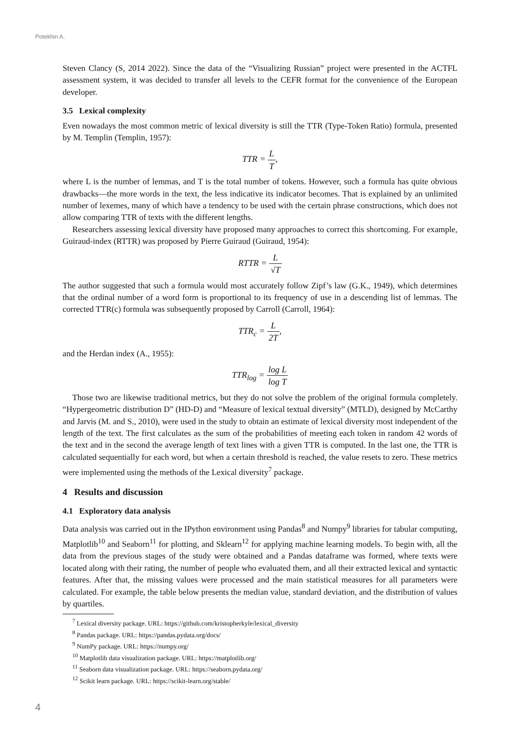Potekhin A.
Steven Clancy (S, 2014 2022). Since the data of the “Visualizing Russian” project were presented in the ACTFL assessment system, it was decided to transfer all levels to the CEFR format for the convenience of the European developer.
3.5 Lexical complexity
Even nowadays the most common metric of lexical diversity is still the TTR (Type-Token Ratio) formula, presented by M. Templin (Templin, 1957):
TTR = L T,
where L is the number of lemmas, and T is the total number of tokens. However, such a formula has quite obvious drawbacks—the more words in the text, the less indicative its indicator becomes. That is explained by an unlimited number of lexemes, many of which have a tendency to be used with the certain phrase constructions, which does not allow comparing TTR of texts with the different lengths.
Researchers assessing lexical diversity have proposed many approaches to correct this shortcoming. For example, Guiraud-index (RTTR) was proposed by Pierre Guiraud (Guiraud, 1954):
RTTR = L √T
The author suggested that such a formula would most accurately follow Zipf’s law (G.K., 1949), which determines that the ordinal number of a word form is proportional to its frequency of use in a descending list of lemmas. The corrected TTR(c) formula was subsequently proposed by Carroll (Carroll, 1964):
TTR<sub>c</sub> = L 2T,
and the Herdan index (A., 1955):
TTR<sub>log</sub> = log L log T
Those two are likewise traditional metrics, but they do not solve the problem of the original formula completely. “Hypergeometric distribution D” (HD-D) and “Measure of lexical textual diversity” (MTLD), designed by McCarthy and Jarvis (M. and S., 2010), were used in the study to obtain an estimate of lexical diversity most independent of the length of the text. The first calculates as the sum of the probabilities of meeting each token in random 42 words of the text and in the second the average length of text lines with a given TTR is computed. In the last one, the TTR is calculated sequentially for each word, but when a certain threshold is reached, the value resets to zero. These metrics were implemented using the methods of the Lexical diversity<sup>7</sup> package.
4 Results and discussion
4.1 Exploratory data analysis
Data analysis was carried out in the IPython environment using Pandas<sup>8</sup> and Numpy<sup>9</sup> libraries for tabular computing, Matplotlib<sup>10</sup> and Seaborn<sup>11</sup> for plotting, and Sklearn<sup>12</sup> for applying machine learning models. To begin with, all the data from the previous stages of the study were obtained and a Pandas dataframe was formed, where texts were located along with their rating, the number of people who evaluated them, and all their extracted lexical and syntactic features. After that, the missing values were processed and the main statistical measures for all parameters were calculated. For example, the table below presents the median value, standard deviation, and the distribution of values by quartiles.
<sup>7</sup> Lexical diversity package. URL: https://github.com/kristopherkyle/lexical_diversity
<sup>8</sup> Pandas package. URL: https://pandas.pydata.org/docs/
<sup>9</sup> NumPy package. URL: https://numpy.org/
<sup>10</sup> Matplotlib data visualization package. URL: https://matplotlib.org/
<sup>11</sup> Seaborn data visualization package. URL: https://seaborn.pydata.org/
<sup>12</sup> Scikit learn package. URL: https://scikit-learn.org/stable/
4